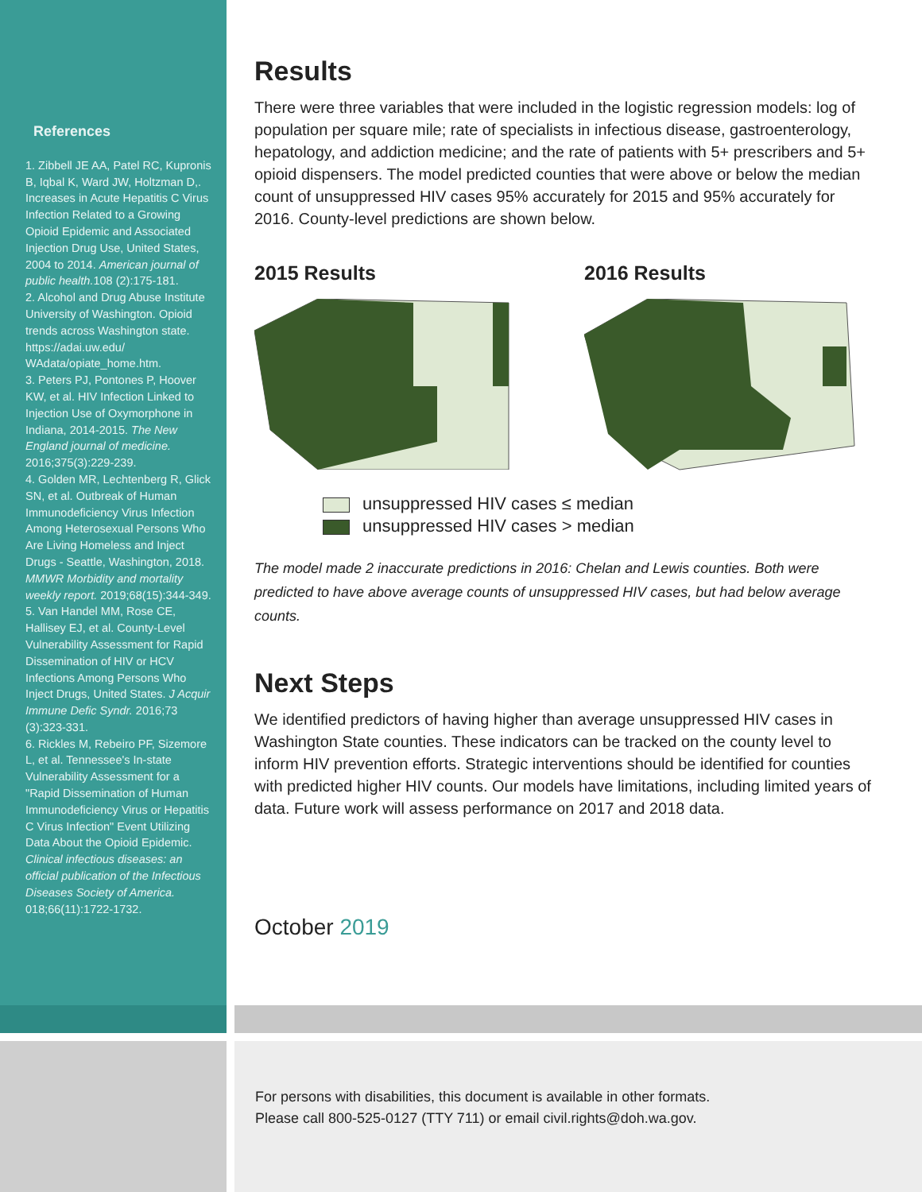References
1. Zibbell JE AA, Patel RC, Kupronis B, Iqbal K, Ward JW, Holtzman D,. Increases in Acute Hepatitis C Virus Infection Related to a Growing Opioid Epidemic and Associated Injection Drug Use, United States, 2004 to 2014. American journal of public health. 108 (2):175-181.
2. Alcohol and Drug Abuse Institute University of Washington. Opioid trends across Washington state. https://adai.uw.edu/ WAdata/opiate_home.htm.
3. Peters PJ, Pontones P, Hoover KW, et al. HIV Infection Linked to Injection Use of Oxymorphone in Indiana, 2014-2015. The New England journal of medicine. 2016;375(3):229-239.
4. Golden MR, Lechtenberg R, Glick SN, et al. Outbreak of Human Immunodeficiency Virus Infection Among Heterosexual Persons Who Are Living Homeless and Inject Drugs - Seattle, Washington, 2018. MMWR Morbidity and mortality weekly report. 2019;68(15):344-349.
5. Van Handel MM, Rose CE, Hallisey EJ, et al. County-Level Vulnerability Assessment for Rapid Dissemination of HIV or HCV Infections Among Persons Who Inject Drugs, United States. J Acquir Immune Defic Syndr. 2016;73 (3):323-331.
6. Rickles M, Rebeiro PF, Sizemore L, et al. Tennessee's In-state Vulnerability Assessment for a "Rapid Dissemination of Human Immunodeficiency Virus or Hepatitis C Virus Infection" Event Utilizing Data About the Opioid Epidemic. Clinical infectious diseases: an official publication of the Infectious Diseases Society of America. 018;66(11):1722-1732.
Results
There were three variables that were included in the logistic regression models: log of population per square mile; rate of specialists in infectious disease, gastroenterology, hepatology, and addiction medicine; and the rate of patients with 5+ prescribers and 5+ opioid dispensers. The model predicted counties that were above or below the median count of unsuppressed HIV cases 95% accurately for 2015 and 95% accurately for 2016. County-level predictions are shown below.
2015 Results 2016 Results
unsuppressed HIV cases ≤ median
unsuppressed HIV cases > median
The model made 2 inaccurate predictions in 2016: Chelan and Lewis counties. Both were predicted to have above average counts of unsuppressed HIV cases, but had below average counts.
Next Steps
We identified predictors of having higher than average unsuppressed HIV cases in Washington State counties. These indicators can be tracked on the county level to inform HIV prevention efforts. Strategic interventions should be identified for counties with predicted higher HIV counts. Our models have limitations, including limited years of data. Future work will assess performance on 2017 and 2018 data.
October 2019
For persons with disabilities, this document is available in other formats.
Please call 800-525-0127 (TTY 711) or email civil.rights@doh.wa.gov.